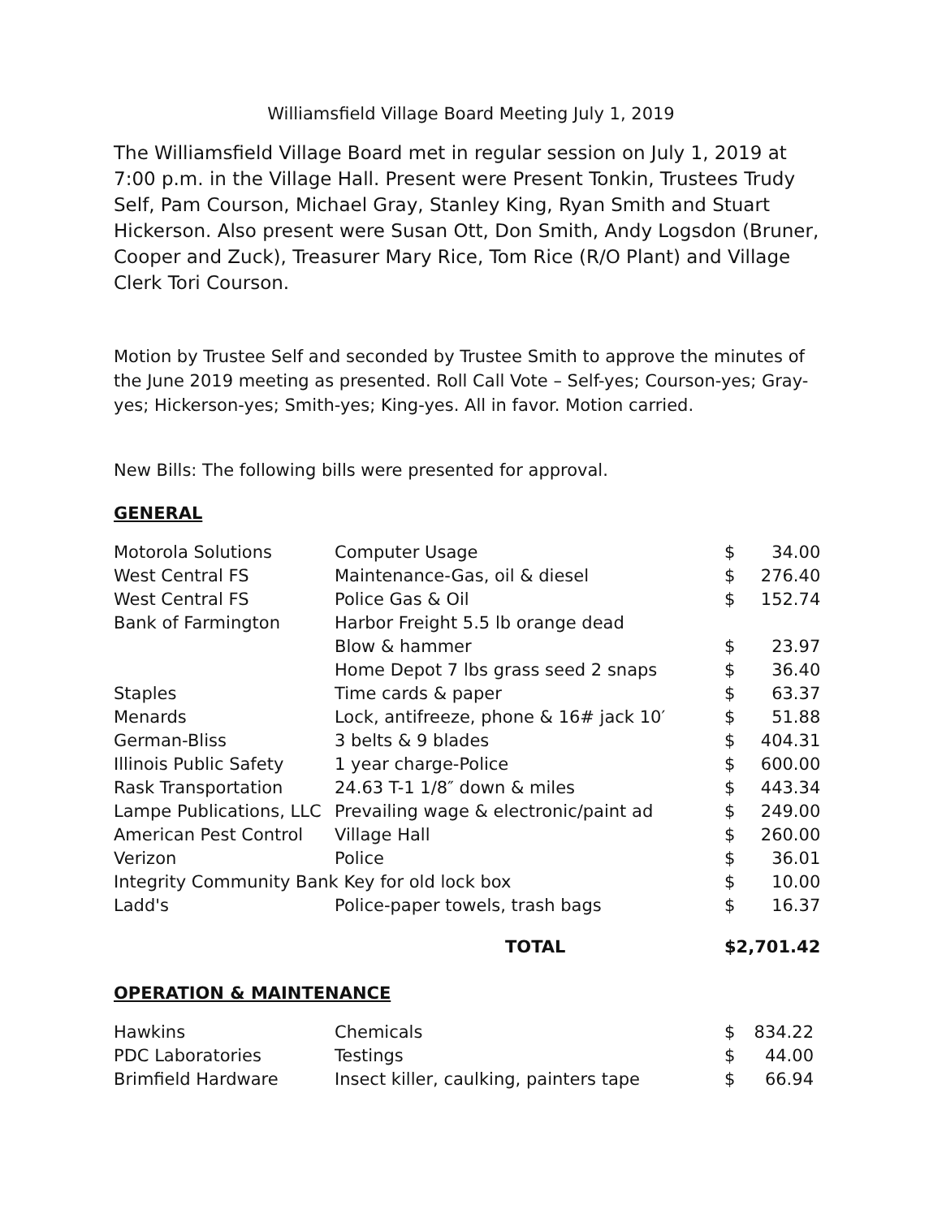Williamsfield Village Board Meeting July 1, 2019
The Williamsfield Village Board met in regular session on July 1, 2019 at 7:00 p.m. in the Village Hall. Present were Present Tonkin, Trustees Trudy Self, Pam Courson, Michael Gray, Stanley King, Ryan Smith and Stuart Hickerson. Also present were Susan Ott, Don Smith, Andy Logsdon (Bruner, Cooper and Zuck), Treasurer Mary Rice, Tom Rice (R/O Plant) and Village Clerk Tori Courson.
Motion by Trustee Self and seconded by Trustee Smith to approve the minutes of the June 2019 meeting as presented. Roll Call Vote – Self-yes; Courson-yes; Gray-yes; Hickerson-yes; Smith-yes; King-yes. All in favor. Motion carried.
New Bills: The following bills were presented for approval.
GENERAL
| Motorola Solutions | Computer Usage | $ | 34.00 |
| West Central FS | Maintenance-Gas, oil & diesel | $ | 276.40 |
| West Central FS | Police Gas & Oil | $ | 152.74 |
| Bank of Farmington | Harbor Freight 5.5 lb orange dead | | |
| | Blow & hammer | $ | 23.97 |
| | Home Depot 7 lbs grass seed 2 snaps | $ | 36.40 |
| Staples | Time cards & paper | $ | 63.37 |
| Menards | Lock, antifreeze, phone & 16# jack 10′ | $ | 51.88 |
| German-Bliss | 3 belts & 9 blades | $ | 404.31 |
| Illinois Public Safety | 1 year charge-Police | $ | 600.00 |
| Rask Transportation | 24.63 T-1 1/8″ down & miles | $ | 443.34 |
| Lampe Publications, LLC | Prevailing wage & electronic/paint ad | $ | 249.00 |
| American Pest Control | Village Hall | $ | 260.00 |
| Verizon | Police | $ | 36.01 |
| Integrity Community Bank Key for old lock box | | $ | 10.00 |
| Ladd's | Police-paper towels, trash bags | $ | 16.37 |
| | TOTAL | $2,701.42 | |
OPERATION & MAINTENANCE
| Hawkins | Chemicals | $ | 834.22 |
| PDC Laboratories | Testings | $ | 44.00 |
| Brimfield Hardware | Insect killer, caulking, painters tape | $ | 66.94 |